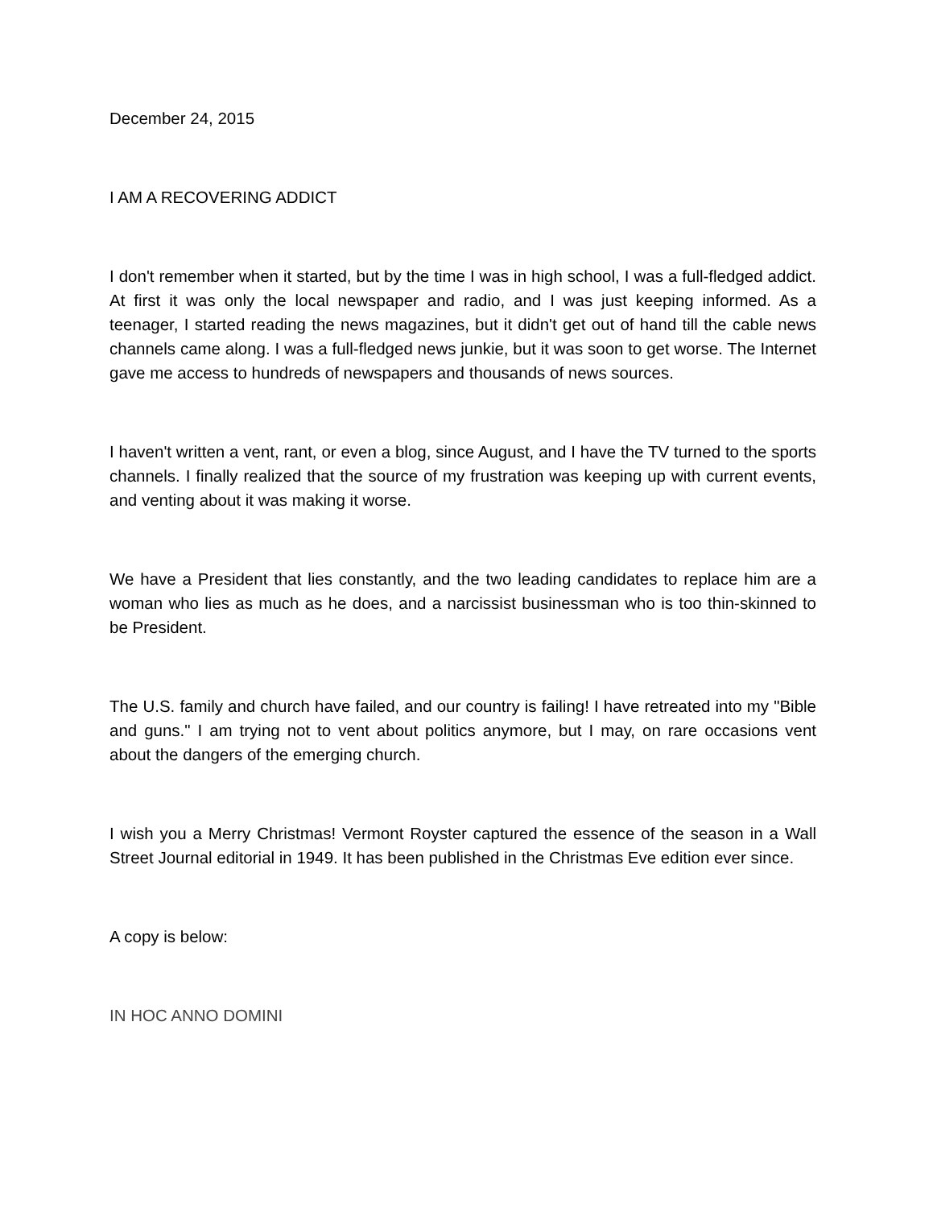December 24, 2015
I AM A RECOVERING ADDICT
I don't remember when it started, but by the time I was in high school, I was a full-fledged addict. At first it was only the local newspaper and radio, and I was just keeping informed. As a teenager, I started reading the news magazines, but it didn't get out of hand till the cable news channels came along. I was a full-fledged news junkie, but it was soon to get worse. The Internet gave me access to hundreds of newspapers and thousands of news sources.
I haven't written a vent, rant, or even a blog, since August, and I have the TV turned to the sports channels. I finally realized that the source of my frustration was keeping up with current events, and venting about it was making it worse.
We have a President that lies constantly, and the two leading candidates to replace him are a woman who lies as much as he does, and a narcissist businessman who is too thin-skinned to be President.
The U.S. family and church have failed, and our country is failing! I have retreated into my "Bible and guns." I am trying not to vent about politics anymore, but I may, on rare occasions vent about the dangers of the emerging church.
I wish you a Merry Christmas! Vermont Royster captured the essence of the season in a Wall Street Journal editorial in 1949. It has been published in the Christmas Eve edition ever since.
A copy is below:
IN HOC ANNO DOMINI